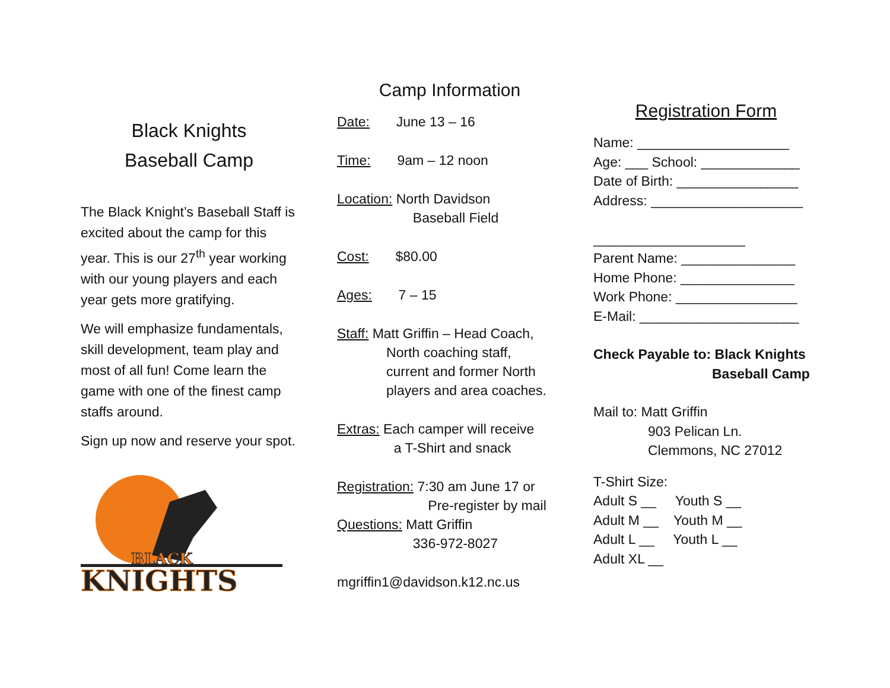Black Knights
Baseball Camp
The Black Knight’s Baseball Staff is excited about the camp for this year. This is our 27<sup>th</sup> year working with our young players and each year gets more gratifying.
We will emphasize fundamentals, skill development, team play and most of all fun! Come learn the game with one of the finest camp staffs around.
Sign up now and reserve your spot.
BLACK
KNIGHTS
Camp Information
Date: June 13 – 16
Time: 9am – 12 noon
Location: North Davidson
Baseball Field
Cost: $80.00
Ages: 7 – 15
Staff: Matt Griffin – Head Coach,
North coaching staff,
current and former North
players and area coaches.
Extras: Each camper will receive
a T-Shirt and snack
Registration: 7:30 am June 17 or
Pre-register by mail
Questions: Matt Griffin
336-972-8027
mgriffin1@davidson.k12.nc.us
Registration Form
Name: ____________________
Age: ___ School: _____________
Date of Birth: ________________
Address: ____________________
____________________
Parent Name: _______________
Home Phone: _______________
Work Phone: ________________
E-Mail: _____________________
Check Payable to: Black Knights
Baseball Camp
Mail to: Matt Griffin
903 Pelican Ln.
Clemmons, NC 27012
T-Shirt Size:
Adult S __ Youth S __
Adult M __ Youth M __
Adult L __ Youth L __
Adult XL __